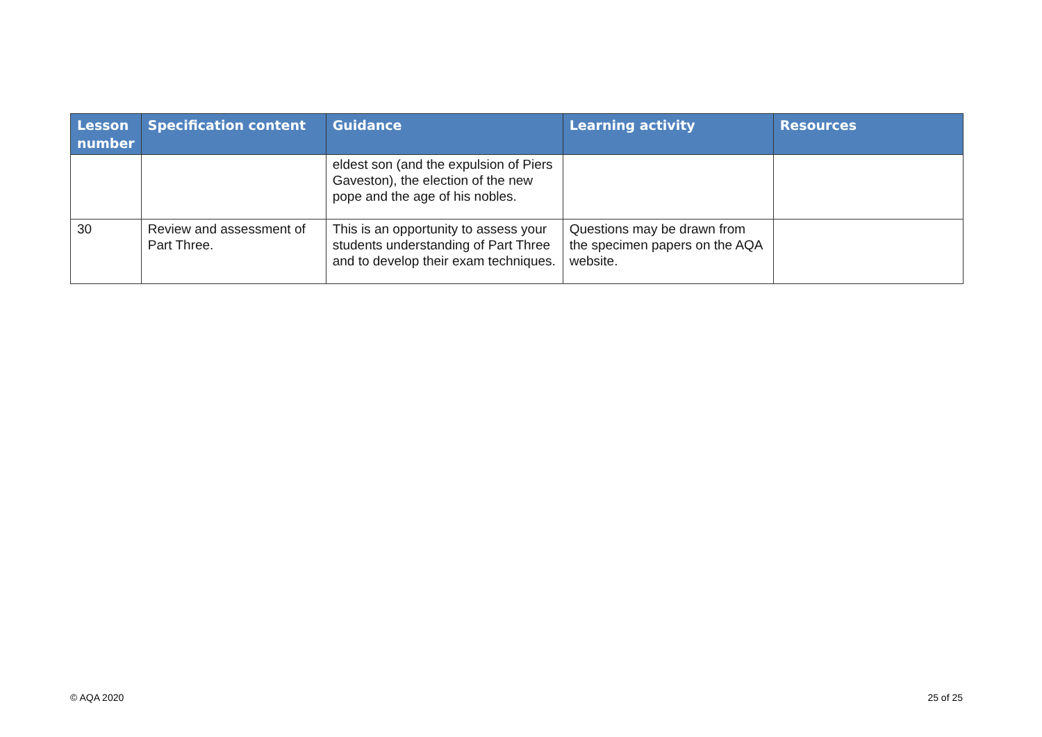| Lesson number | Specification content | Guidance | Learning activity | Resources |
| --- | --- | --- | --- | --- |
| | | eldest son (and the expulsion of Piers Gaveston), the election of the new pope and the age of his nobles. | | |
| 30 | Review and assessment of Part Three. | This is an opportunity to assess your students understanding of Part Three and to develop their exam techniques. | Questions may be drawn from the specimen papers on the AQA website. | |
© AQA 2020 25 of 25